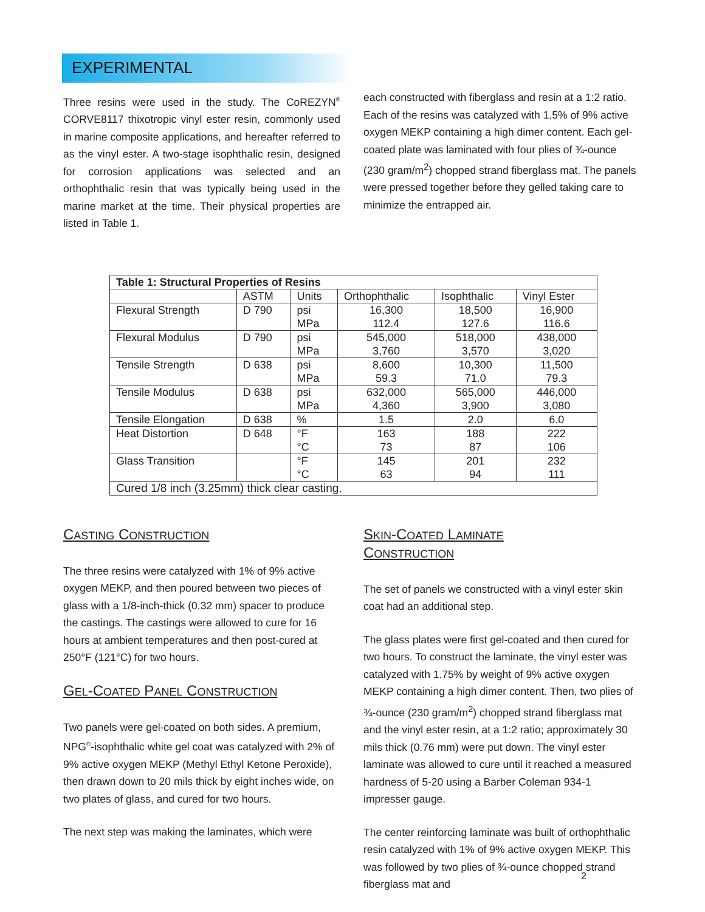EXPERIMENTAL
Three resins were used in the study. The CoREZYN<sup>®</sup> CORVE8117 thixotropic vinyl ester resin, commonly used in marine composite applications, and hereafter referred to as the vinyl ester. A two-stage isophthalic resin, designed for corrosion applications was selected and an orthophthalic resin that was typically being used in the marine market at the time. Their physical properties are listed in Table 1.
each constructed with fiberglass and resin at a 1:2 ratio. Each of the resins was catalyzed with 1.5% of 9% active oxygen MEKP containing a high dimer content. Each gel-coated plate was laminated with four plies of ¾-ounce (230 gram/m<sup>2</sup>) chopped strand fiberglass mat. The panels were pressed together before they gelled taking care to minimize the entrapped air.
| Table 1: Structural Properties of Resins | | | | | |
| --- | --- | --- | --- | --- | --- |
| | ASTM | Units | Orthophthalic | Isophthalic | Vinyl Ester |
| Flexural Strength | D 790 | psi MPa | 16,300 112.4 | 18,500 127.6 | 16,900 116.6 |
| Flexural Modulus | D 790 | psi MPa | 545,000 3,760 | 518,000 3,570 | 438,000 3,020 |
| Tensile Strength | D 638 | psi MPa | 8,600 59.3 | 10,300 71.0 | 11,500 79.3 |
| Tensile Modulus | D 638 | psi MPa | 632,000 4,360 | 565,000 3,900 | 446,000 3,080 |
| Tensile Elongation | D 638 | % | 1.5 | 2.0 | 6.0 |
| Heat Distortion | D 648 | °F °C | 163 73 | 188 87 | 222 106 |
| Glass Transition | | °F °C | 145 63 | 201 94 | 232 111 |
| Cured 1/8 inch (3.25mm) thick clear casting. | | | | | |
CASTING CONSTRUCTION
The three resins were catalyzed with 1% of 9% active oxygen MEKP, and then poured between two pieces of glass with a 1/8-inch-thick (0.32 mm) spacer to produce the castings. The castings were allowed to cure for 16 hours at ambient temperatures and then post-cured at 250°F (121°C) for two hours.
GEL-COATED PANEL CONSTRUCTION
Two panels were gel-coated on both sides. A premium, NPG<sup>®</sup>-isophthalic white gel coat was catalyzed with 2% of 9% active oxygen MEKP (Methyl Ethyl Ketone Peroxide), then drawn down to 20 mils thick by eight inches wide, on two plates of glass, and cured for two hours.
The next step was making the laminates, which were
SKIN-COATED LAMINATE
CONSTRUCTION
The set of panels we constructed with a vinyl ester skin coat had an additional step.
The glass plates were first gel-coated and then cured for two hours. To construct the laminate, the vinyl ester was catalyzed with 1.75% by weight of 9% active oxygen MEKP containing a high dimer content. Then, two plies of ¾-ounce (230 gram/m<sup>2</sup>) chopped strand fiberglass mat and the vinyl ester resin, at a 1:2 ratio; approximately 30 mils thick (0.76 mm) were put down. The vinyl ester laminate was allowed to cure until it reached a measured hardness of 5-20 using a Barber Coleman 934-1 impresser gauge.
The center reinforcing laminate was built of orthophthalic resin catalyzed with 1% of 9% active oxygen MEKP. This was followed by two plies of ¾-ounce chopped strand fiberglass mat and
2